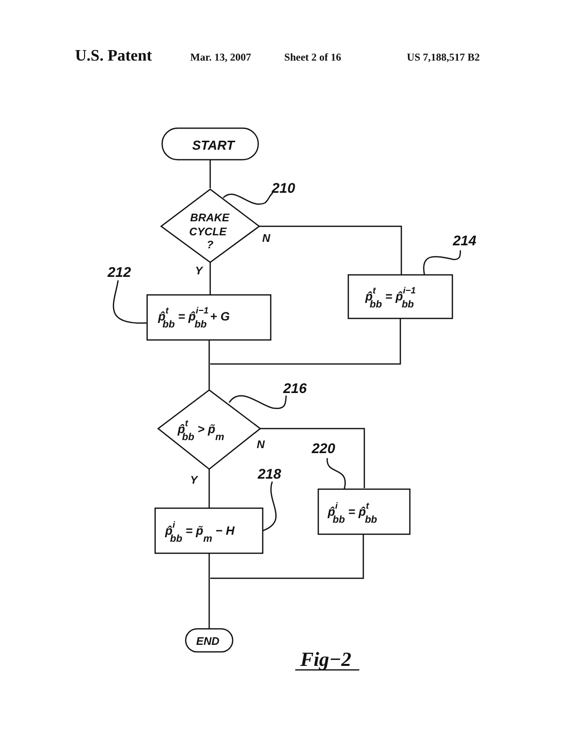U.S. Patent Mar. 13, 2007 Sheet 2 of 16 US 7,188,517 B2
START
BRAKE
CYCLE
?
210
N
214
p̂tbb = p̂i−1bb
Y
212
p̂tbb = p̂i−1bb + G
p̂tbb > p̃m
216
N
220
p̂ibb = p̂tbb
Y
218
p̂ibb = p̃m − H
END
Fig−2